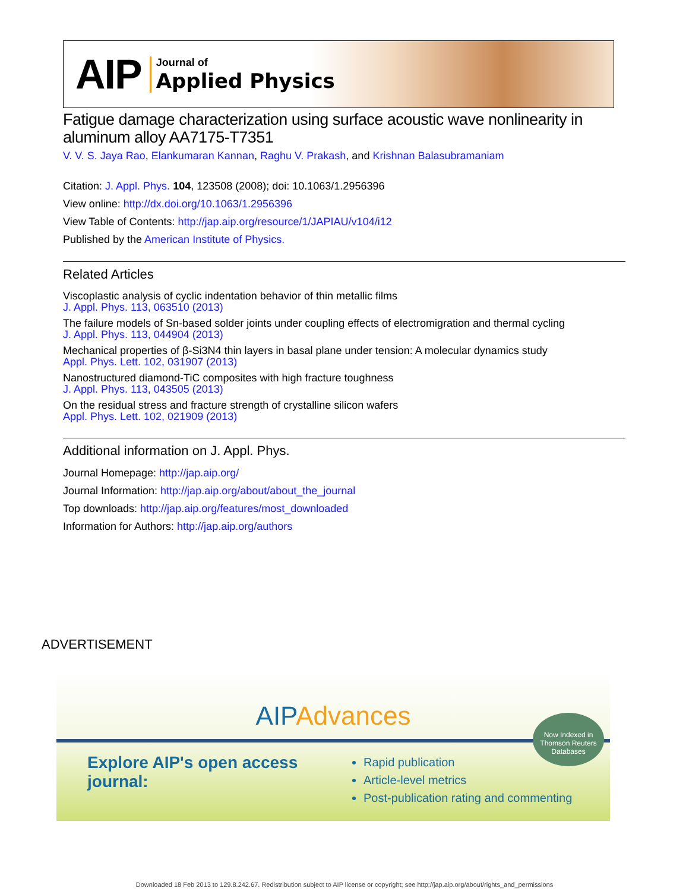AIP
Journal of
Applied Physics
Fatigue damage characterization using surface acoustic wave nonlinearity in aluminum alloy AA7175-T7351
V. V. S. Jaya Rao, Elankumaran Kannan, Raghu V. Prakash, and Krishnan Balasubramaniam
Citation: J. Appl. Phys. 104, 123508 (2008); doi: 10.1063/1.2956396
View online: http://dx.doi.org/10.1063/1.2956396
View Table of Contents: http://jap.aip.org/resource/1/JAPIAU/v104/i12
Published by the American Institute of Physics.
Related Articles
Viscoplastic analysis of cyclic indentation behavior of thin metallic films
J. Appl. Phys. 113, 063510 (2013)
The failure models of Sn-based solder joints under coupling effects of electromigration and thermal cycling
J. Appl. Phys. 113, 044904 (2013)
Mechanical properties of β-Si3N4 thin layers in basal plane under tension: A molecular dynamics study
Appl. Phys. Lett. 102, 031907 (2013)
Nanostructured diamond-TiC composites with high fracture toughness
J. Appl. Phys. 113, 043505 (2013)
On the residual stress and fracture strength of crystalline silicon wafers
Appl. Phys. Lett. 102, 021909 (2013)
Additional information on J. Appl. Phys.
Journal Homepage: http://jap.aip.org/
Journal Information: http://jap.aip.org/about/about_the_journal
Top downloads: http://jap.aip.org/features/most_downloaded
Information for Authors: http://jap.aip.org/authors
ADVERTISEMENT
AIPAdvances
Now Indexed in Thomson Reuters Databases
Explore AIP's open access journal:
Rapid publication
Article-level metrics
Post-publication rating and commenting
Downloaded 18 Feb 2013 to 129.8.242.67. Redistribution subject to AIP license or copyright; see http://jap.aip.org/about/rights_and_permissions